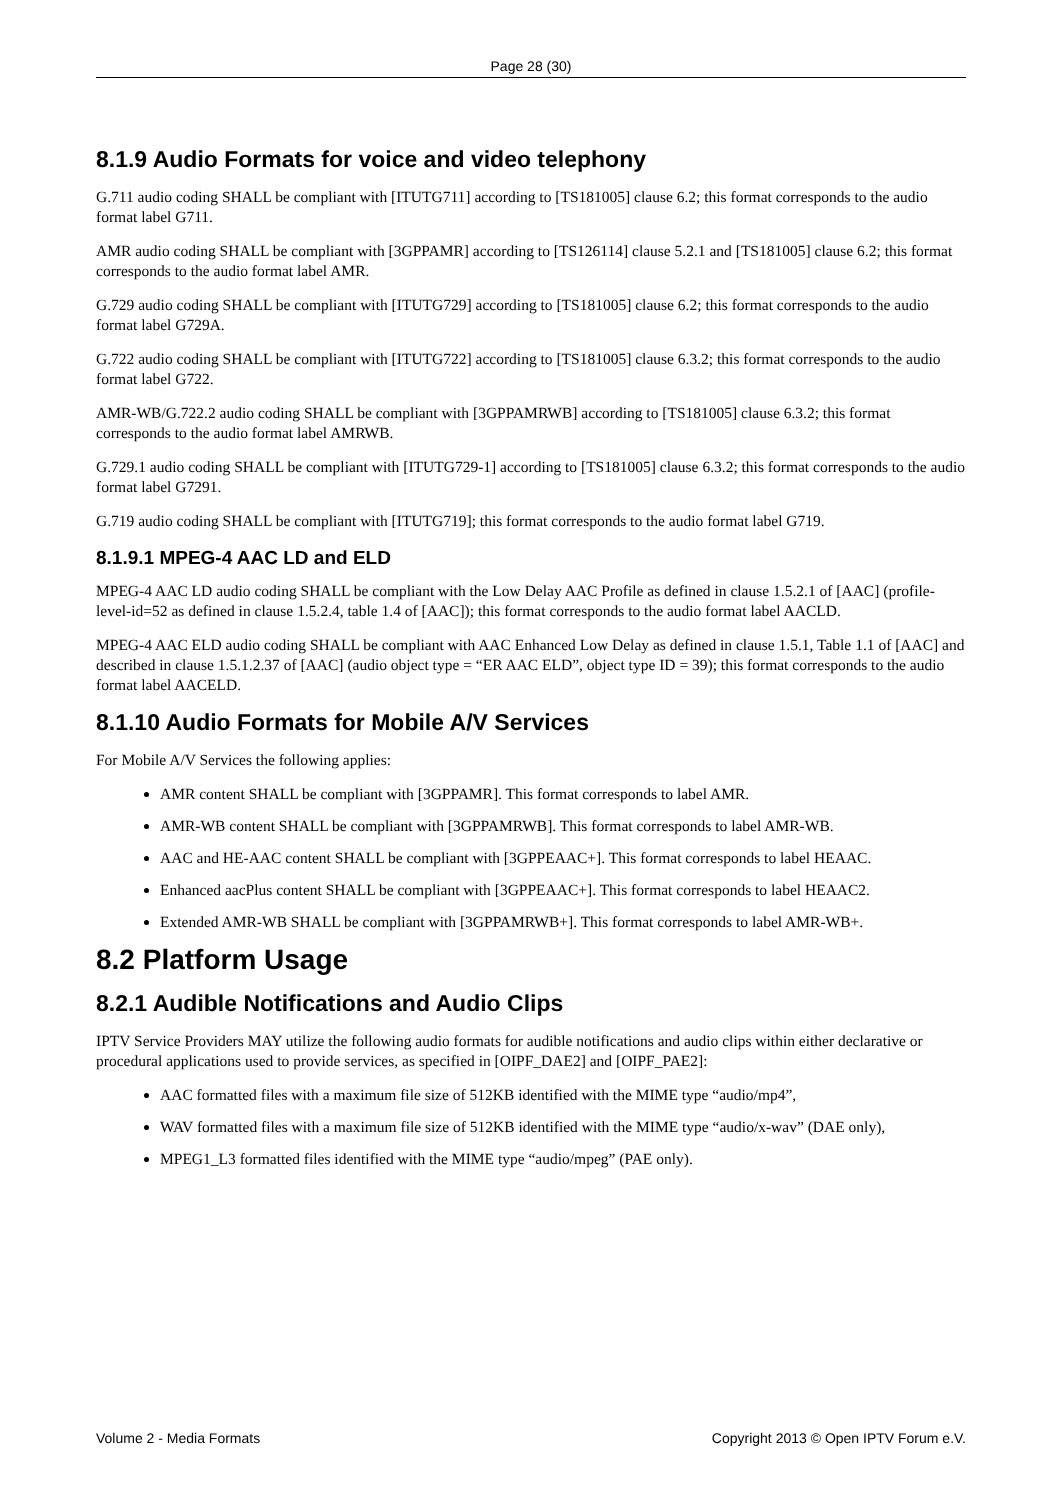Page 28 (30)
8.1.9 Audio Formats for voice and video telephony
G.711 audio coding SHALL be compliant with [ITUTG711] according to [TS181005] clause 6.2; this format corresponds to the audio format label G711.
AMR audio coding SHALL be compliant with [3GPPAMR] according to [TS126114] clause 5.2.1 and [TS181005] clause 6.2; this format corresponds to the audio format label AMR.
G.729 audio coding SHALL be compliant with [ITUTG729] according to [TS181005] clause 6.2; this format corresponds to the audio format label G729A.
G.722 audio coding SHALL be compliant with [ITUTG722] according to [TS181005] clause 6.3.2; this format corresponds to the audio format label G722.
AMR-WB/G.722.2 audio coding SHALL be compliant with [3GPPAMRWB] according to [TS181005] clause 6.3.2; this format corresponds to the audio format label AMRWB.
G.729.1 audio coding SHALL be compliant with [ITUTG729-1] according to [TS181005] clause 6.3.2; this format corresponds to the audio format label G7291.
G.719 audio coding SHALL be compliant with [ITUTG719]; this format corresponds to the audio format label G719.
8.1.9.1 MPEG-4 AAC LD and ELD
MPEG-4 AAC LD audio coding SHALL be compliant with the Low Delay AAC Profile as defined in clause 1.5.2.1 of [AAC] (profile-level-id=52 as defined in clause 1.5.2.4, table 1.4 of [AAC]); this format corresponds to the audio format label AACLD.
MPEG-4 AAC ELD audio coding SHALL be compliant with AAC Enhanced Low Delay as defined in clause 1.5.1, Table 1.1 of [AAC] and described in clause 1.5.1.2.37 of [AAC] (audio object type = “ER AAC ELD”, object type ID = 39); this format corresponds to the audio format label AACELD.
8.1.10 Audio Formats for Mobile A/V Services
For Mobile A/V Services the following applies:
AMR content SHALL be compliant with [3GPPAMR]. This format corresponds to label AMR.
AMR-WB content SHALL be compliant with [3GPPAMRWB]. This format corresponds to label AMR-WB.
AAC and HE-AAC content SHALL be compliant with [3GPPEAAC+]. This format corresponds to label HEAAC.
Enhanced aacPlus content SHALL be compliant with [3GPPEAAC+]. This format corresponds to label HEAAC2.
Extended AMR-WB SHALL be compliant with [3GPPAMRWB+]. This format corresponds to label AMR-WB+.
8.2 Platform Usage
8.2.1 Audible Notifications and Audio Clips
IPTV Service Providers MAY utilize the following audio formats for audible notifications and audio clips within either declarative or procedural applications used to provide services, as specified in [OIPF_DAE2] and [OIPF_PAE2]:
AAC formatted files with a maximum file size of 512KB identified with the MIME type “audio/mp4”,
WAV formatted files with a maximum file size of 512KB identified with the MIME type “audio/x-wav” (DAE only),
MPEG1_L3 formatted files identified with the MIME type “audio/mpeg” (PAE only).
Volume 2 - Media Formats Copyright 2013 © Open IPTV Forum e.V.